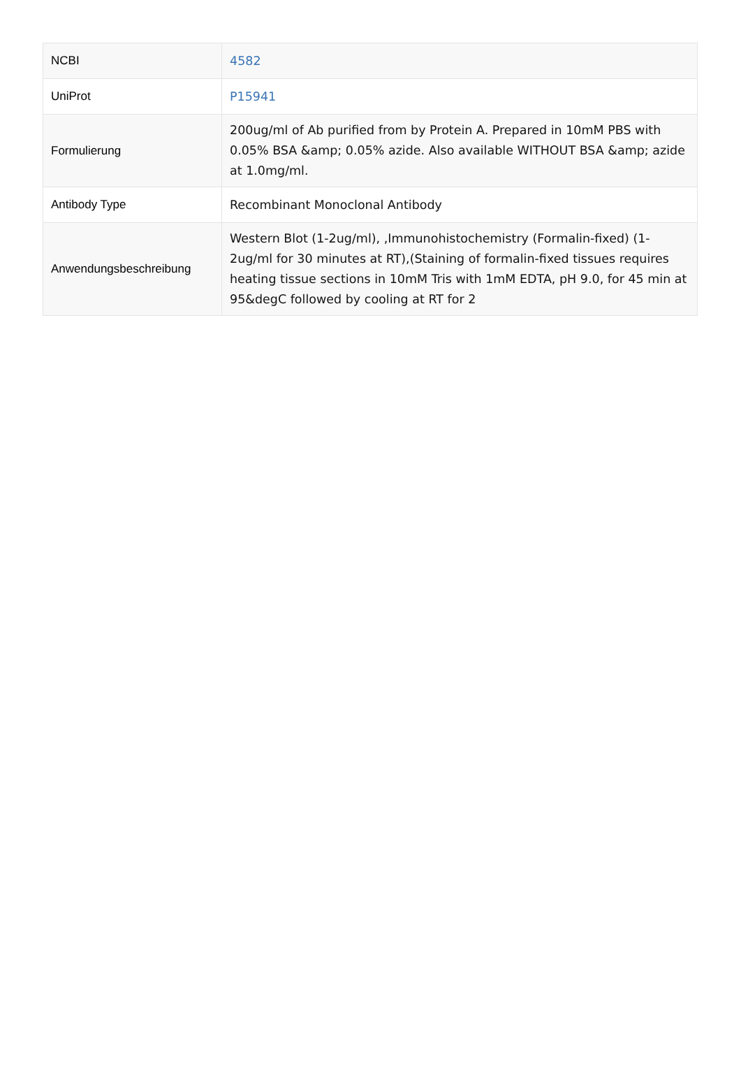| NCBI | 4582 |
| UniProt | P15941 |
| Formulierung | 200ug/ml of Ab purified from by Protein A. Prepared in 10mM PBS with 0.05% BSA &amp; 0.05% azide. Also available WITHOUT BSA &amp; azide at 1.0mg/ml. |
| Antibody Type | Recombinant Monoclonal Antibody |
| Anwendungsbeschreibung | Western Blot (1-2ug/ml), ,Immunohistochemistry (Formalin-fixed) (1-2ug/ml for 30 minutes at RT),(Staining of formalin-fixed tissues requires heating tissue sections in 10mM Tris with 1mM EDTA, pH 9.0, for 45 min at 95&degC followed by cooling at RT for 2 |